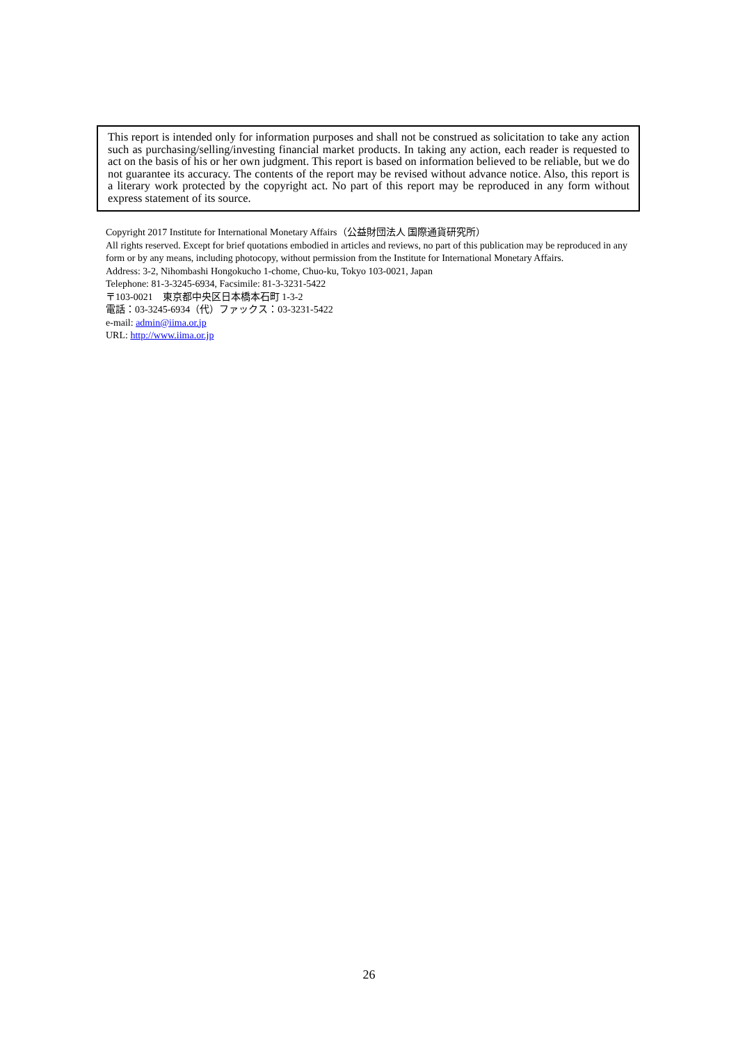This report is intended only for information purposes and shall not be construed as solicitation to take any action such as purchasing/selling/investing financial market products. In taking any action, each reader is requested to act on the basis of his or her own judgment. This report is based on information believed to be reliable, but we do not guarantee its accuracy. The contents of the report may be revised without advance notice. Also, this report is a literary work protected by the copyright act. No part of this report may be reproduced in any form without express statement of its source.
Copyright 2017 Institute for International Monetary Affairs（公益財団法人 国際通貨研究所）
All rights reserved. Except for brief quotations embodied in articles and reviews, no part of this publication may be reproduced in any form or by any means, including photocopy, without permission from the Institute for International Monetary Affairs.
Address: 3-2, Nihombashi Hongokucho 1-chome, Chuo-ku, Tokyo 103-0021, Japan
Telephone: 81-3-3245-6934, Facsimile: 81-3-3231-5422
〒103-0021　東京都中央区日本橋本石町 1-3-2
電話：03-3245-6934（代）ファックス：03-3231-5422
e-mail: admin@iima.or.jp
URL: http://www.iima.or.jp
26